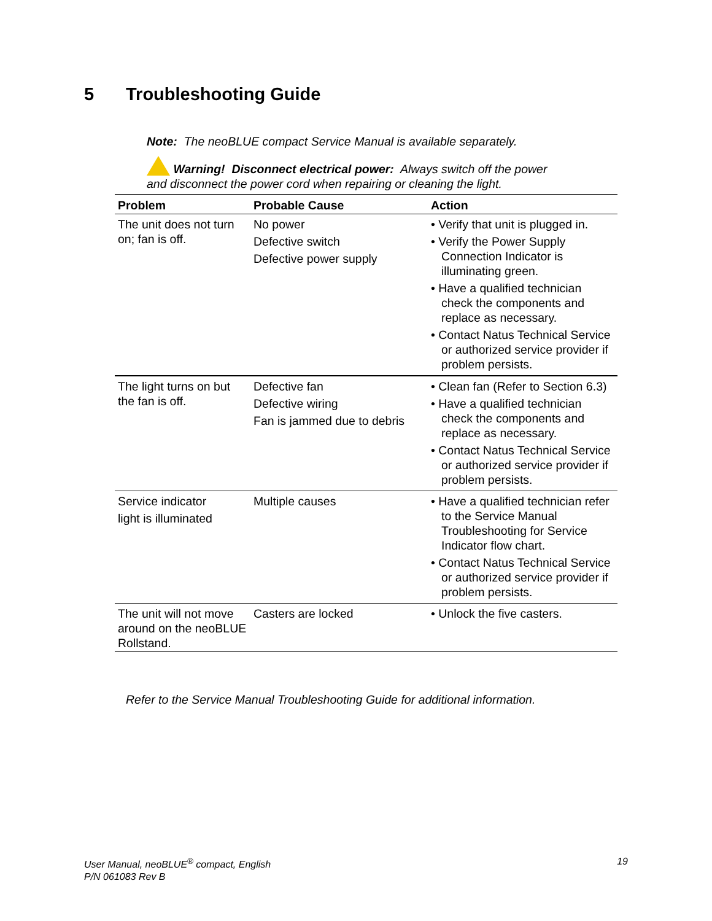5 Troubleshooting Guide
Note: The neoBLUE compact Service Manual is available separately.
Warning! Disconnect electrical power: Always switch off the power
and disconnect the power cord when repairing or cleaning the light.
| Problem | Probable Cause | Action |
| --- | --- | --- |
| The unit does not turn on; fan is off. | No power Defective switch Defective power supply | • Verify that unit is plugged in. • Verify the Power Supply Connection Indicator is illuminating green. • Have a qualified technician check the components and replace as necessary. • Contact Natus Technical Service or authorized service provider if problem persists. |
| The light turns on but the fan is off. | Defective fan Defective wiring Fan is jammed due to debris | • Clean fan (Refer to Section 6.3) • Have a qualified technician check the components and replace as necessary. • Contact Natus Technical Service or authorized service provider if problem persists. |
| Service indicator light is illuminated | Multiple causes | • Have a qualified technician refer to the Service Manual Troubleshooting for Service Indicator flow chart. • Contact Natus Technical Service or authorized service provider if problem persists. |
| The unit will not move around on the neoBLUE Rollstand. | Casters are locked | • Unlock the five casters. |
Refer to the Service Manual Troubleshooting Guide for additional information.
19 User Manual, neoBLUE<sup>®</sup> compact, English
P/N 061083 Rev B